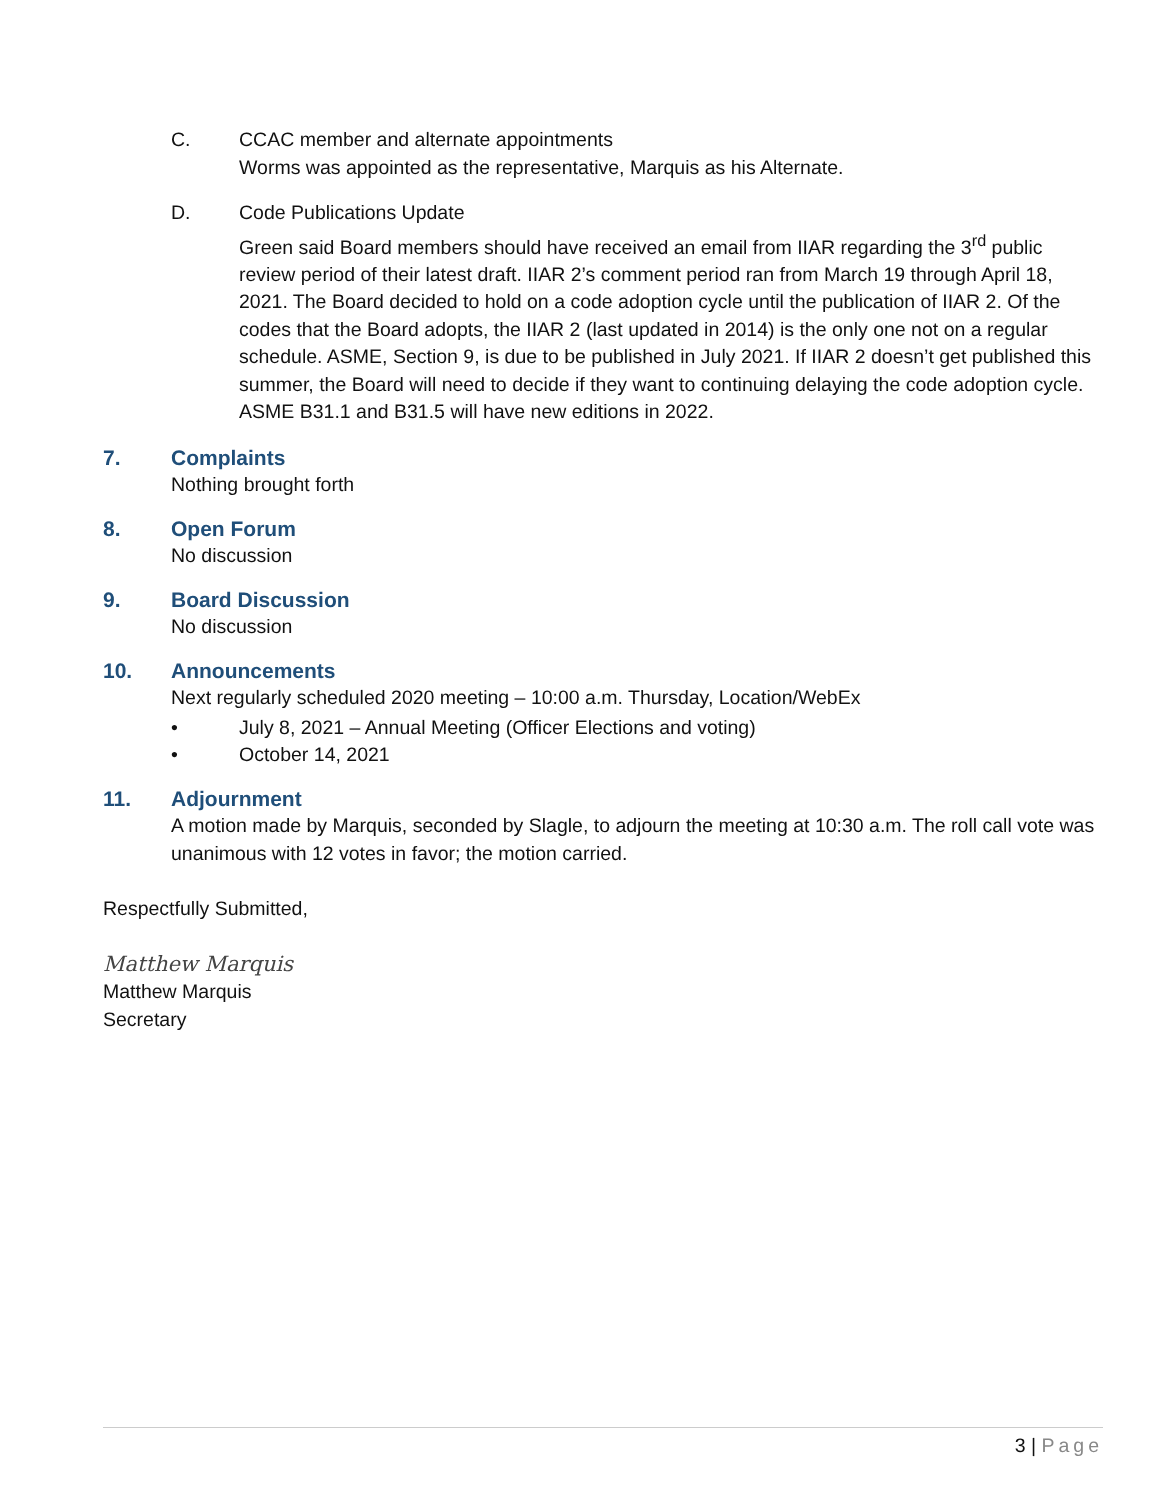C. CCAC member and alternate appointments
Worms was appointed as the representative, Marquis as his Alternate.
D. Code Publications Update
Green said Board members should have received an email from IIAR regarding the 3<sup>rd</sup> public review period of their latest draft. IIAR 2’s comment period ran from March 19 through April 18, 2021. The Board decided to hold on a code adoption cycle until the publication of IIAR 2. Of the codes that the Board adopts, the IIAR 2 (last updated in 2014) is the only one not on a regular schedule. ASME, Section 9, is due to be published in July 2021. If IIAR 2 doesn’t get published this summer, the Board will need to decide if they want to continuing delaying the code adoption cycle. ASME B31.1 and B31.5 will have new editions in 2022.
7. Complaints
Nothing brought forth
8. Open Forum
No discussion
9. Board Discussion
No discussion
10. Announcements
Next regularly scheduled 2020 meeting – 10:00 a.m. Thursday, Location/WebEx
• July 8, 2021 – Annual Meeting (Officer Elections and voting)
• October 14, 2021
11. Adjournment
A motion made by Marquis, seconded by Slagle, to adjourn the meeting at 10:30 a.m. The roll call vote was unanimous with 12 votes in favor; the motion carried.
Respectfully Submitted,
Matthew Marquis
Matthew Marquis
Secretary
3 | Page